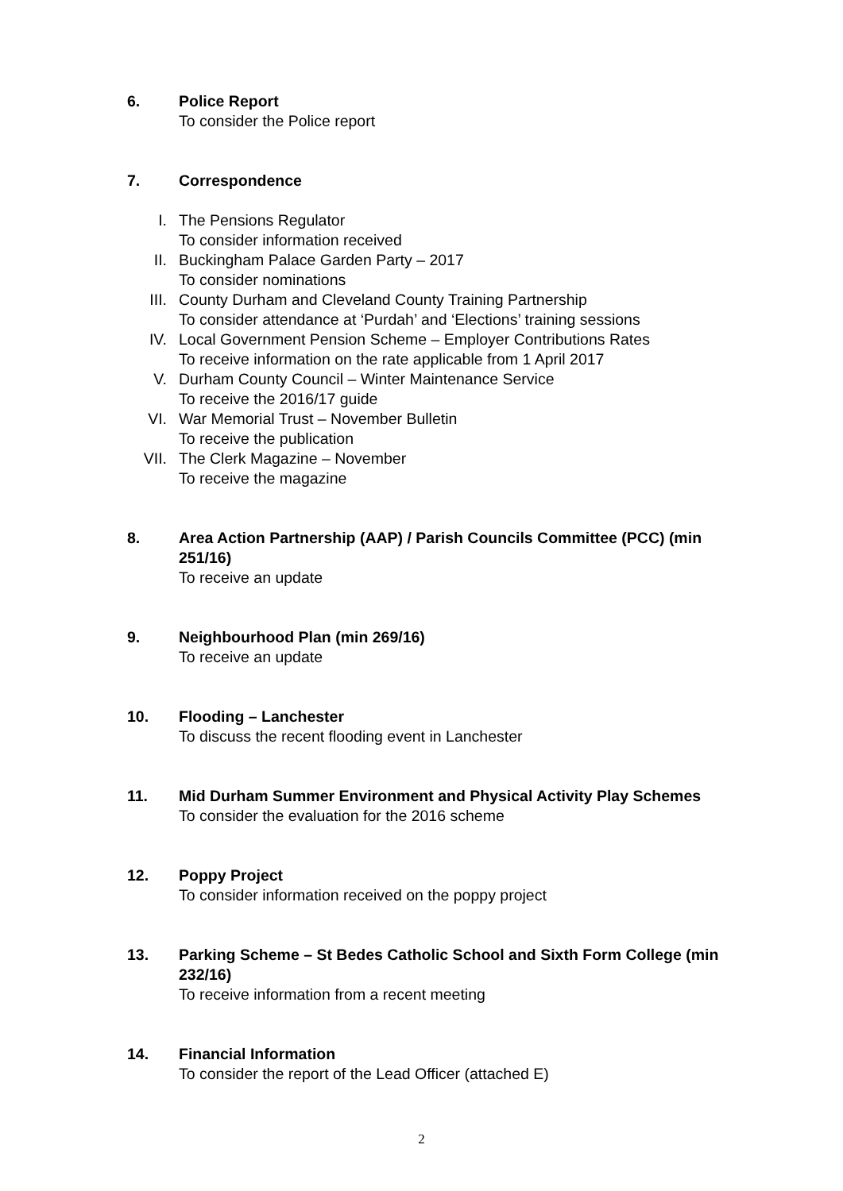6. Police Report
To consider the Police report
7. Correspondence
I. The Pensions Regulator
To consider information received
II. Buckingham Palace Garden Party – 2017
To consider nominations
III. County Durham and Cleveland County Training Partnership
To consider attendance at ‘Purdah’ and ‘Elections’ training sessions
IV. Local Government Pension Scheme – Employer Contributions Rates
To receive information on the rate applicable from 1 April 2017
V. Durham County Council – Winter Maintenance Service
To receive the 2016/17 guide
VI. War Memorial Trust – November Bulletin
To receive the publication
VII. The Clerk Magazine – November
To receive the magazine
8. Area Action Partnership (AAP) / Parish Councils Committee (PCC) (min 251/16)
To receive an update
9. Neighbourhood Plan (min 269/16)
To receive an update
10. Flooding – Lanchester
To discuss the recent flooding event in Lanchester
11. Mid Durham Summer Environment and Physical Activity Play Schemes
To consider the evaluation for the 2016 scheme
12. Poppy Project
To consider information received on the poppy project
13. Parking Scheme – St Bedes Catholic School and Sixth Form College (min 232/16)
To receive information from a recent meeting
14. Financial Information
To consider the report of the Lead Officer (attached E)
2